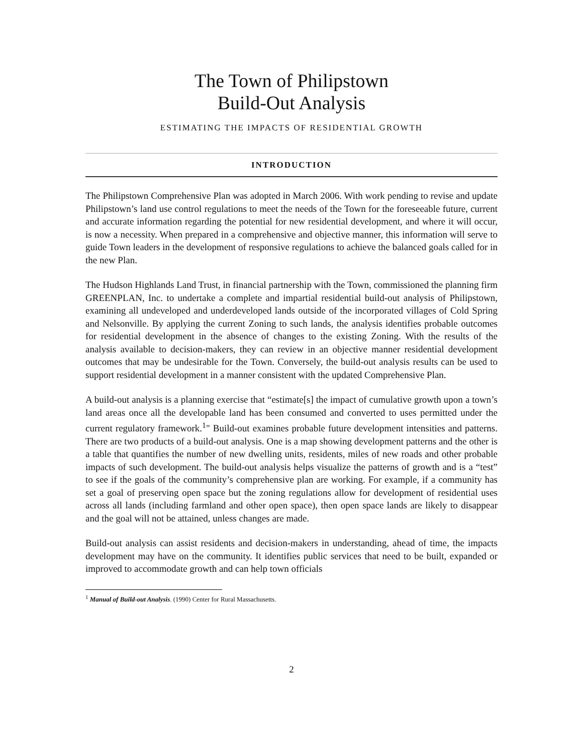The Town of Philipstown
Build-Out Analysis
ESTIMATING THE IMPACTS OF RESIDENTIAL GROWTH
INTRODUCTION
The Philipstown Comprehensive Plan was adopted in March 2006. With work pending to revise and update Philipstown’s land use control regulations to meet the needs of the Town for the foreseeable future, current and accurate information regarding the potential for new residential development, and where it will occur, is now a necessity. When prepared in a comprehensive and objective manner, this information will serve to guide Town leaders in the development of responsive regulations to achieve the balanced goals called for in the new Plan.
The Hudson Highlands Land Trust, in financial partnership with the Town, commissioned the planning firm GREENPLAN, Inc. to undertake a complete and impartial residential build-out analysis of Philipstown, examining all undeveloped and underdeveloped lands outside of the incorporated villages of Cold Spring and Nelsonville. By applying the current Zoning to such lands, the analysis identifies probable outcomes for residential development in the absence of changes to the existing Zoning. With the results of the analysis available to decision-makers, they can review in an objective manner residential development outcomes that may be undesirable for the Town. Conversely, the build-out analysis results can be used to support residential development in a manner consistent with the updated Comprehensive Plan.
A build-out analysis is a planning exercise that “estimate[s] the impact of cumulative growth upon a town’s land areas once all the developable land has been consumed and converted to uses permitted under the current regulatory framework.<sup>1</sup>" Build-out examines probable future development intensities and patterns. There are two products of a build-out analysis. One is a map showing development patterns and the other is a table that quantifies the number of new dwelling units, residents, miles of new roads and other probable impacts of such development. The build-out analysis helps visualize the patterns of growth and is a “test” to see if the goals of the community’s comprehensive plan are working. For example, if a community has set a goal of preserving open space but the zoning regulations allow for development of residential uses across all lands (including farmland and other open space), then open space lands are likely to disappear and the goal will not be attained, unless changes are made.
Build-out analysis can assist residents and decision-makers in understanding, ahead of time, the impacts development may have on the community. It identifies public services that need to be built, expanded or improved to accommodate growth and can help town officials
<sup>1</sup> Manual of Build-out Analysis. (1990) Center for Rural Massachusetts.
2